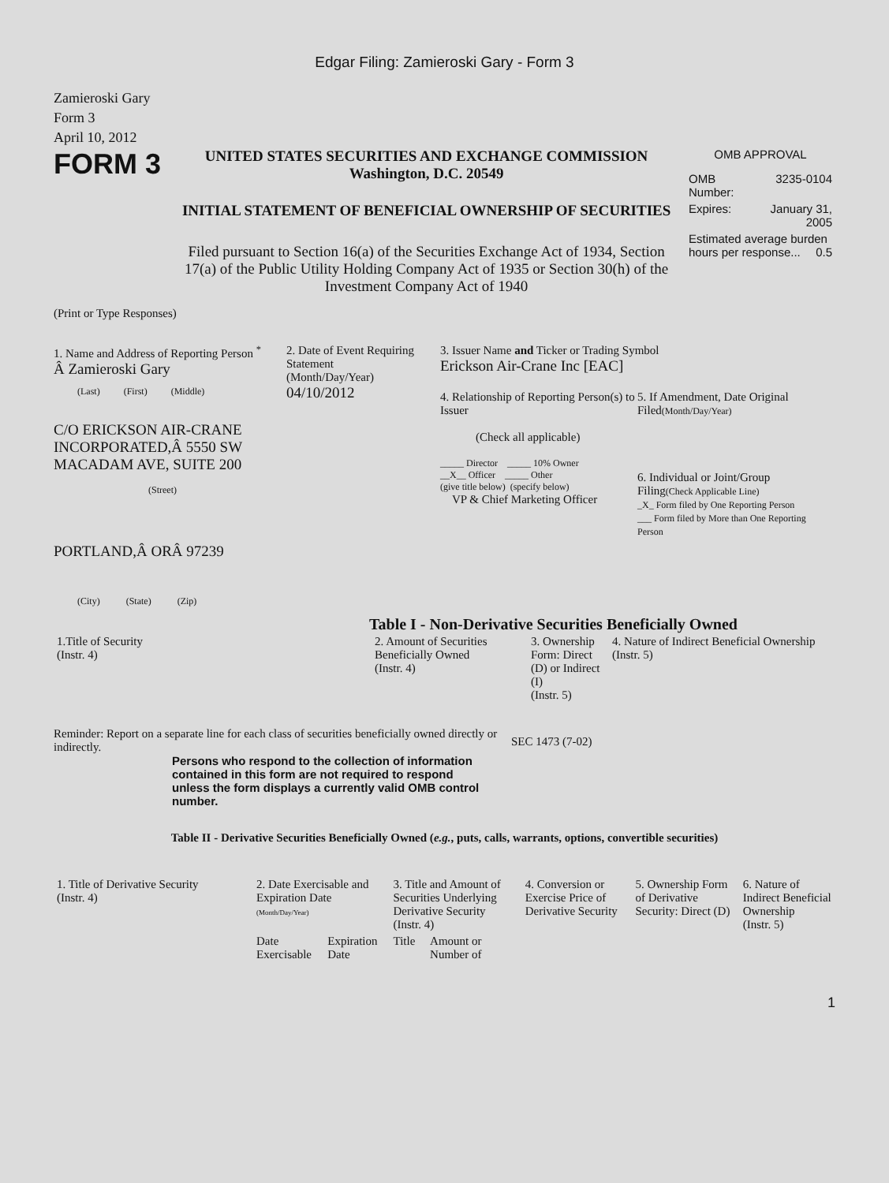Edgar Filing: Zamieroski Gary - Form 3
Zamieroski Gary
Form 3
April 10, 2012
FORM 3
UNITED STATES SECURITIES AND EXCHANGE COMMISSION
Washington, D.C. 20549
INITIAL STATEMENT OF BENEFICIAL OWNERSHIP OF SECURITIES
Filed pursuant to Section 16(a) of the Securities Exchange Act of 1934, Section 17(a) of the Public Utility Holding Company Act of 1935 or Section 30(h) of the Investment Company Act of 1940
OMB APPROVAL
| OMB Number: | 3235-0104 |
| Expires: | January 31, 2005 |
| Estimated average burden hours per response... 0.5 | |
(Print or Type Responses)
1. Name and Address of Reporting Person <sup>*</sup>
Â Zamieroski Gary
(Last) (First) (Middle)
C/O ERICKSON AIR-CRANE INCORPORATED,Â 5550 SW MACADAM AVE, SUITE 200
(Street)
PORTLAND,Â ORÂ 97239
(City) (State) (Zip)
2. Date of Event Requiring Statement
(Month/Day/Year)
04/10/2012
3. Issuer Name and Ticker or Trading Symbol
Erickson Air-Crane Inc [EAC]
4. Relationship of Reporting Person(s) to Issuer
(Check all applicable)
_____ Director _____ 10% Owner
__X__ Officer _____ Other
(give title below) (specify below)
VP & Chief Marketing Officer
5. If Amendment, Date Original Filed(Month/Day/Year)
6. Individual or Joint/Group Filing(Check Applicable Line)
_X_ Form filed by One Reporting Person
___ Form filed by More than One Reporting Person
Table I - Non-Derivative Securities Beneficially Owned
| 1.Title of Security (Instr. 4) | 2. Amount of Securities Beneficially Owned (Instr. 4) | 3. Ownership Form: Direct (D) or Indirect (I) (Instr. 5) | 4. Nature of Indirect Beneficial Ownership (Instr. 5) |
| --- | --- | --- | --- |
Reminder: Report on a separate line for each class of securities beneficially owned directly or indirectly.
SEC 1473 (7-02)
Persons who respond to the collection of information contained in this form are not required to respond unless the form displays a currently valid OMB control number.
Table II - Derivative Securities Beneficially Owned (e.g., puts, calls, warrants, options, convertible securities)
| 1. Title of Derivative Security (Instr. 4) | 2. Date Exercisable and Expiration Date (Month/Day/Year) | | 3. Title and Amount of Securities Underlying Derivative Security (Instr. 4) | | 4. Conversion or Exercise Price of Derivative Security | 5. Ownership Form of Derivative Security: Direct (D) | 6. Nature of Indirect Beneficial Ownership (Instr. 5) |
| --- | --- | --- | --- | --- | --- | --- | --- |
| | Date Exercisable | Expiration Date | Title | Amount or Number of | | | |
1